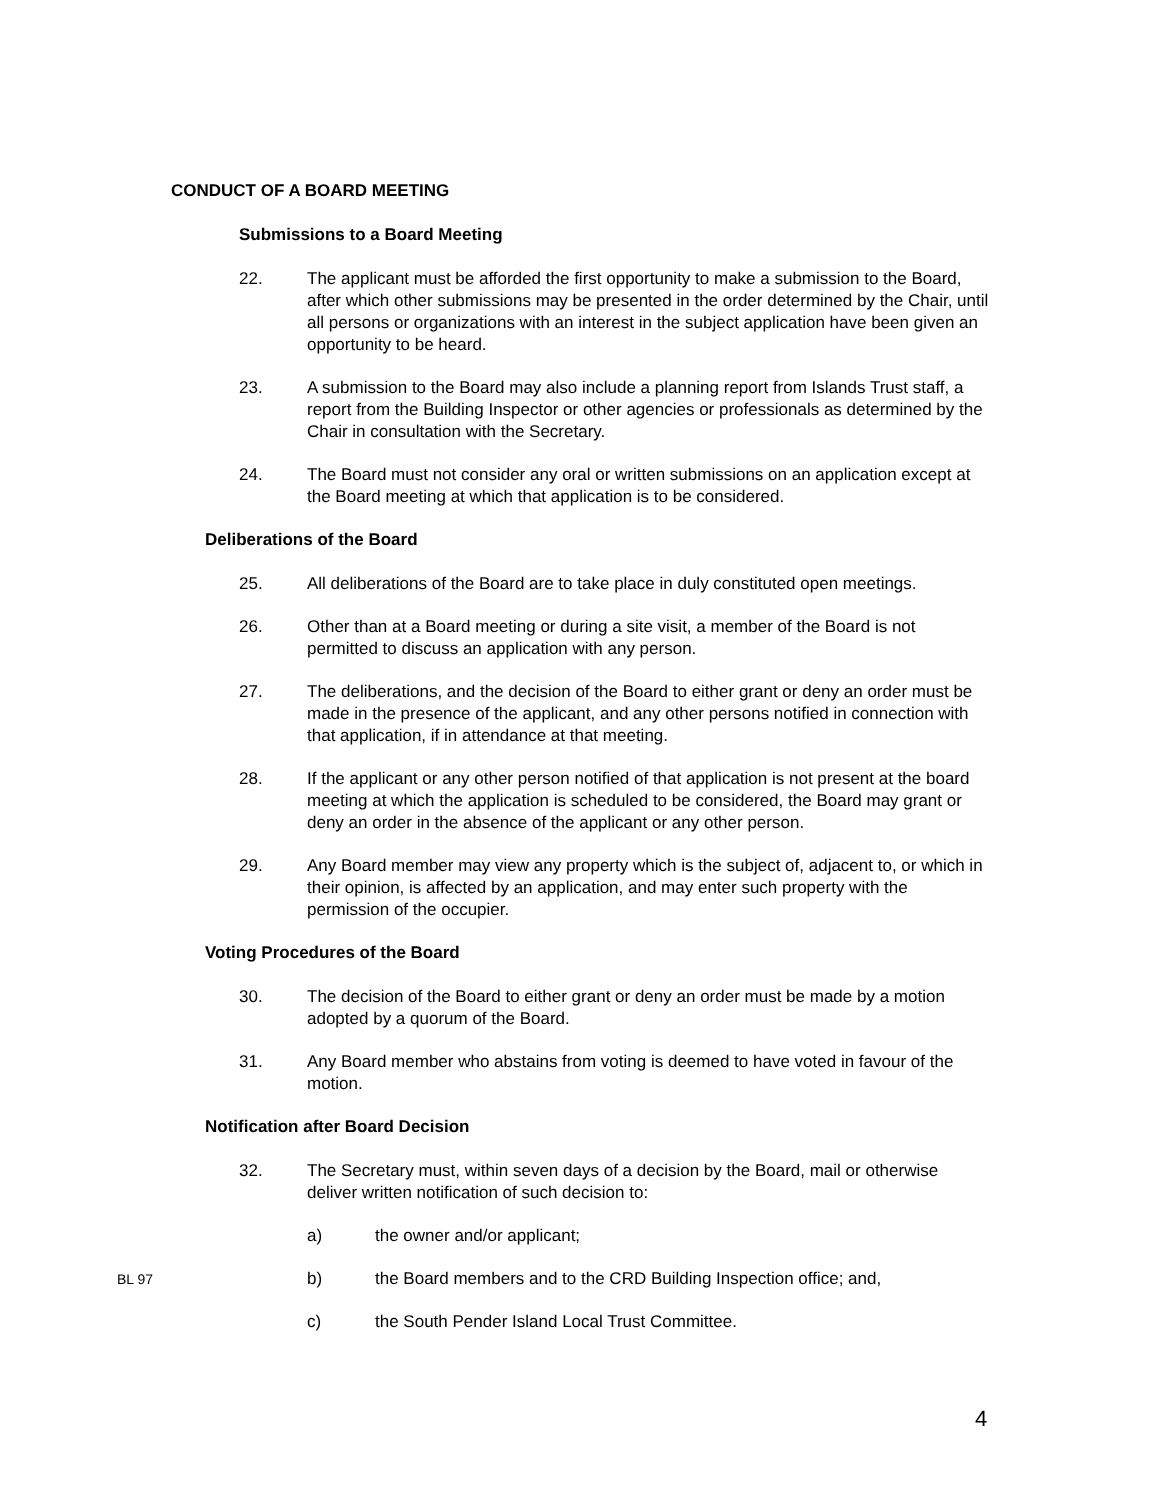CONDUCT OF A BOARD MEETING
Submissions to a Board Meeting
22. The applicant must be afforded the first opportunity to make a submission to the Board, after which other submissions may be presented in the order determined by the Chair, until all persons or organizations with an interest in the subject application have been given an opportunity to be heard.
23. A submission to the Board may also include a planning report from Islands Trust staff, a report from the Building Inspector or other agencies or professionals as determined by the Chair in consultation with the Secretary.
24. The Board must not consider any oral or written submissions on an application except at the Board meeting at which that application is to be considered.
Deliberations of the Board
25. All deliberations of the Board are to take place in duly constituted open meetings.
26. Other than at a Board meeting or during a site visit, a member of the Board is not permitted to discuss an application with any person.
27. The deliberations, and the decision of the Board to either grant or deny an order must be made in the presence of the applicant, and any other persons notified in connection with that application, if in attendance at that meeting.
28. If the applicant or any other person notified of that application is not present at the board meeting at which the application is scheduled to be considered, the Board may grant or deny an order in the absence of the applicant or any other person.
29. Any Board member may view any property which is the subject of, adjacent to, or which in their opinion, is affected by an application, and may enter such property with the permission of the occupier.
Voting Procedures of the Board
30. The decision of the Board to either grant or deny an order must be made by a motion adopted by a quorum of the Board.
31. Any Board member who abstains from voting is deemed to have voted in favour of the motion.
Notification after Board Decision
32. The Secretary must, within seven days of a decision by the Board, mail or otherwise deliver written notification of such decision to:
a) the owner and/or applicant;
BL 97 b) the Board members and to the CRD Building Inspection office; and,
c) the South Pender Island Local Trust Committee.
4